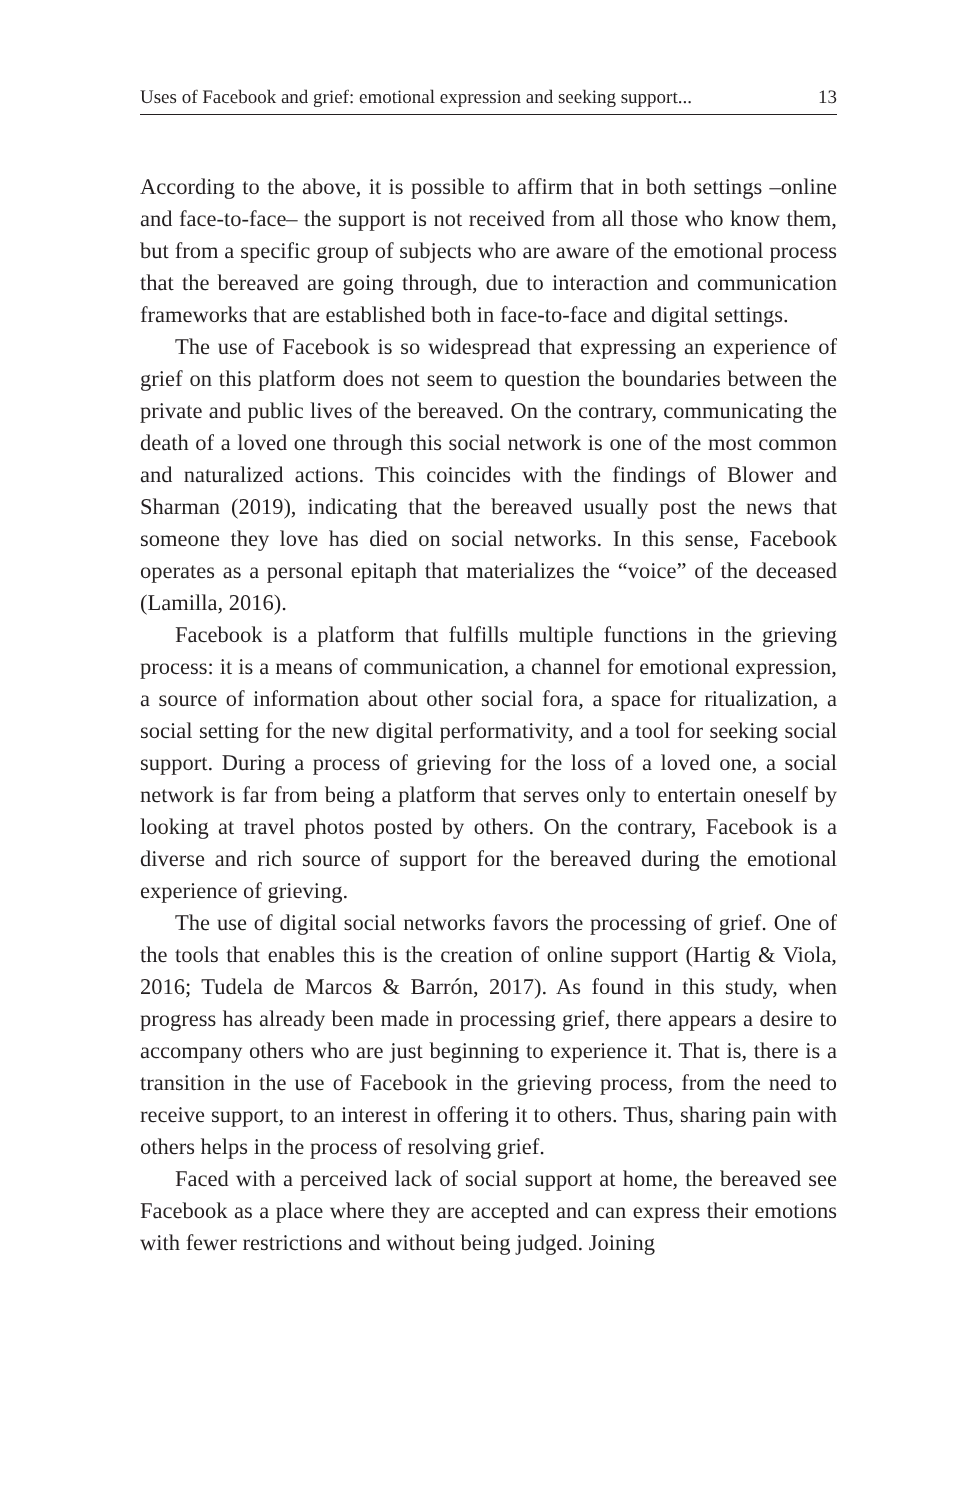Uses of Facebook and grief: emotional expression and seeking support... 13
According to the above, it is possible to affirm that in both settings –online and face-to-face– the support is not received from all those who know them, but from a specific group of subjects who are aware of the emotional process that the bereaved are going through, due to interaction and communication frameworks that are established both in face-to-face and digital settings.
The use of Facebook is so widespread that expressing an experience of grief on this platform does not seem to question the boundaries between the private and public lives of the bereaved. On the contrary, communicating the death of a loved one through this social network is one of the most common and naturalized actions. This coincides with the findings of Blower and Sharman (2019), indicating that the bereaved usually post the news that someone they love has died on social networks. In this sense, Facebook operates as a personal epitaph that materializes the “voice” of the deceased (Lamilla, 2016).
Facebook is a platform that fulfills multiple functions in the grieving process: it is a means of communication, a channel for emotional expression, a source of information about other social fora, a space for ritualization, a social setting for the new digital performativity, and a tool for seeking social support. During a process of grieving for the loss of a loved one, a social network is far from being a platform that serves only to entertain oneself by looking at travel photos posted by others. On the contrary, Facebook is a diverse and rich source of support for the bereaved during the emotional experience of grieving.
The use of digital social networks favors the processing of grief. One of the tools that enables this is the creation of online support (Hartig & Viola, 2016; Tudela de Marcos & Barrón, 2017). As found in this study, when progress has already been made in processing grief, there appears a desire to accompany others who are just beginning to experience it. That is, there is a transition in the use of Facebook in the grieving process, from the need to receive support, to an interest in offering it to others. Thus, sharing pain with others helps in the process of resolving grief.
Faced with a perceived lack of social support at home, the bereaved see Facebook as a place where they are accepted and can express their emotions with fewer restrictions and without being judged. Joining